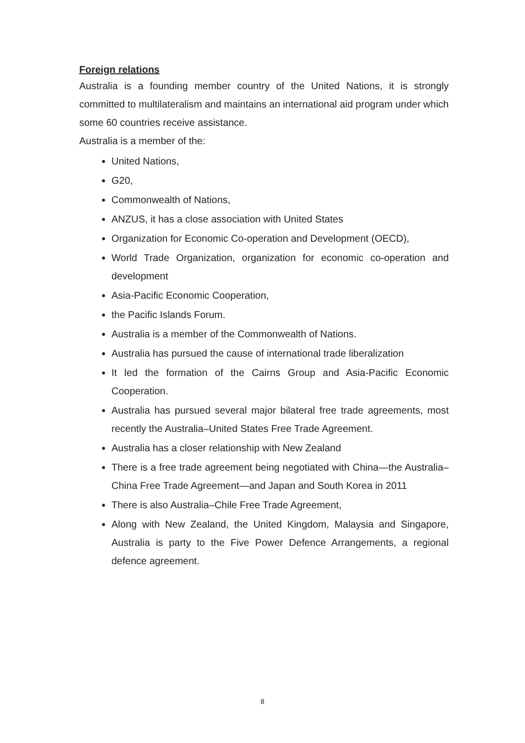Foreign relations
Australia is a founding member country of the United Nations, it is strongly committed to multilateralism and maintains an international aid program under which some 60 countries receive assistance.
Australia is a member of the:
United Nations,
G20,
Commonwealth of Nations,
ANZUS, it has a close association with United States
Organization for Economic Co-operation and Development (OECD),
World Trade Organization, organization for economic co-operation and development
Asia-Pacific Economic Cooperation,
the Pacific Islands Forum.
Australia is a member of the Commonwealth of Nations.
Australia has pursued the cause of international trade liberalization
It led the formation of the Cairns Group and Asia-Pacific Economic Cooperation.
Australia has pursued several major bilateral free trade agreements, most recently the Australia–United States Free Trade Agreement.
Australia has a closer relationship with New Zealand
There is a free trade agreement being negotiated with China—the Australia–China Free Trade Agreement—and Japan and South Korea in 2011
There is also Australia–Chile Free Trade Agreement,
Along with New Zealand, the United Kingdom, Malaysia and Singapore, Australia is party to the Five Power Defence Arrangements, a regional defence agreement.
8